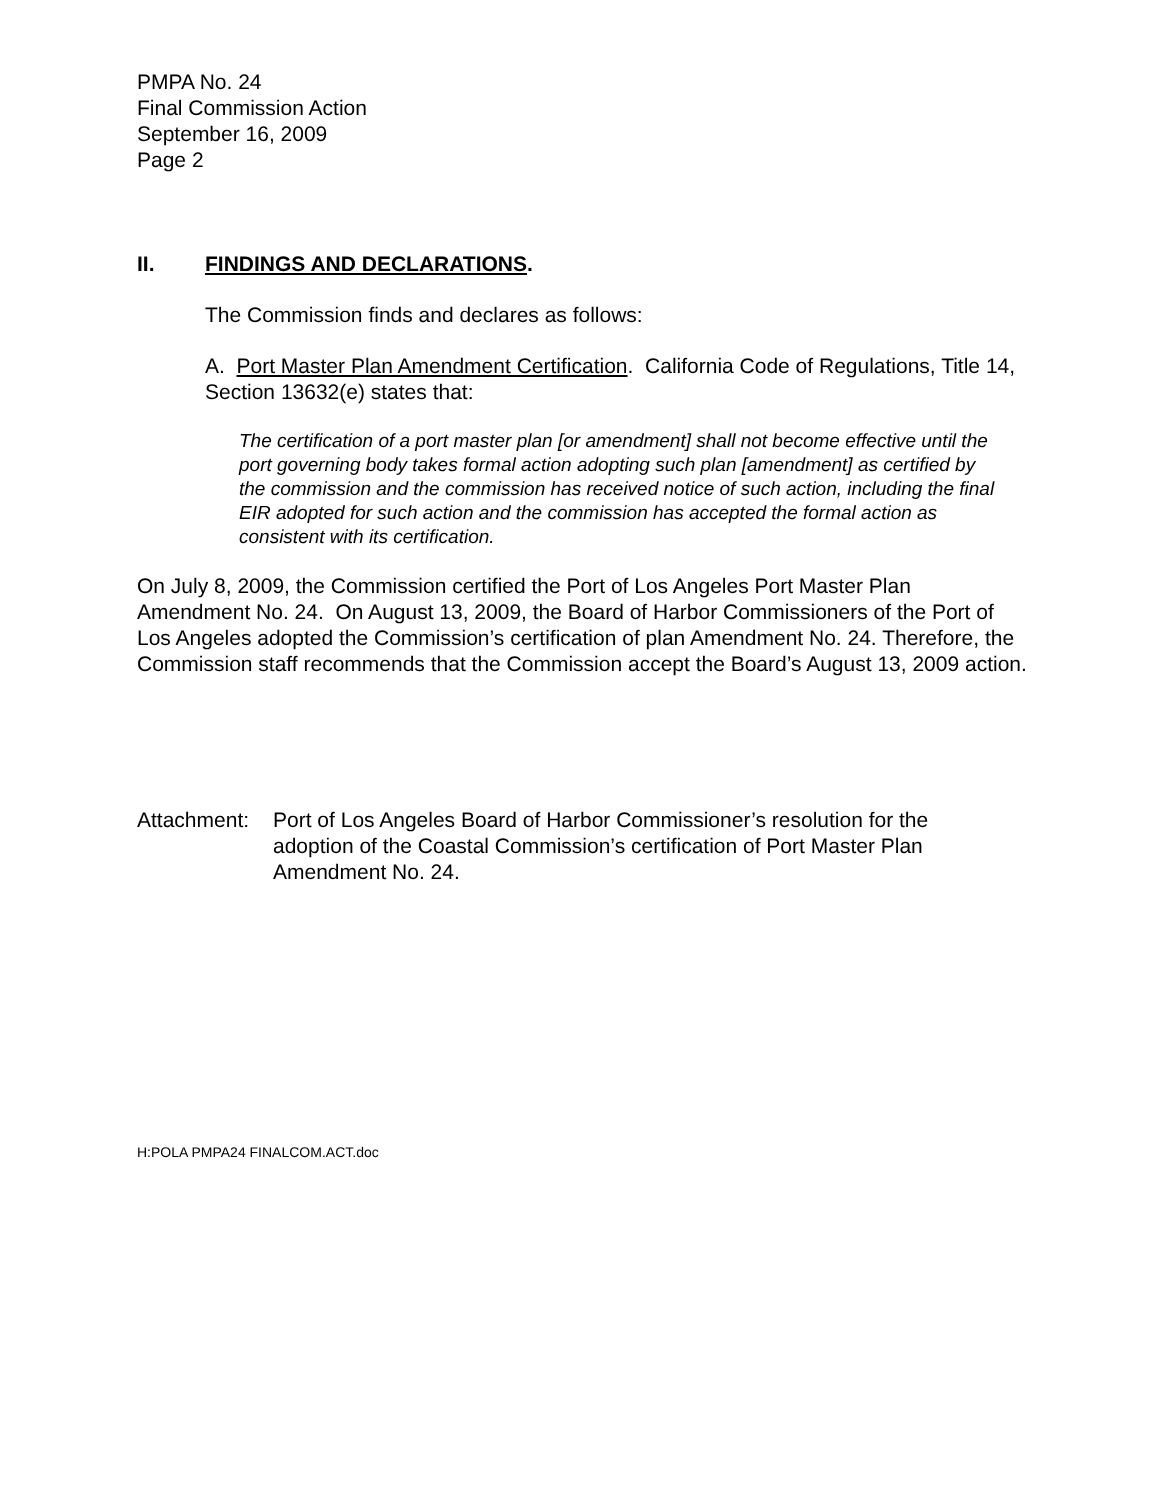PMPA No. 24
Final Commission Action
September 16, 2009
Page 2
II. FINDINGS AND DECLARATIONS.
The Commission finds and declares as follows:
A. Port Master Plan Amendment Certification. California Code of Regulations, Title 14, Section 13632(e) states that:
The certification of a port master plan [or amendment] shall not become effective until the port governing body takes formal action adopting such plan [amendment] as certified by the commission and the commission has received notice of such action, including the final EIR adopted for such action and the commission has accepted the formal action as consistent with its certification.
On July 8, 2009, the Commission certified the Port of Los Angeles Port Master Plan Amendment No. 24. On August 13, 2009, the Board of Harbor Commissioners of the Port of Los Angeles adopted the Commission’s certification of plan Amendment No. 24. Therefore, the Commission staff recommends that the Commission accept the Board’s August 13, 2009 action.
Attachment: Port of Los Angeles Board of Harbor Commissioner’s resolution for the adoption of the Coastal Commission’s certification of Port Master Plan Amendment No. 24.
H:POLA PMPA24 FINALCOM.ACT.doc